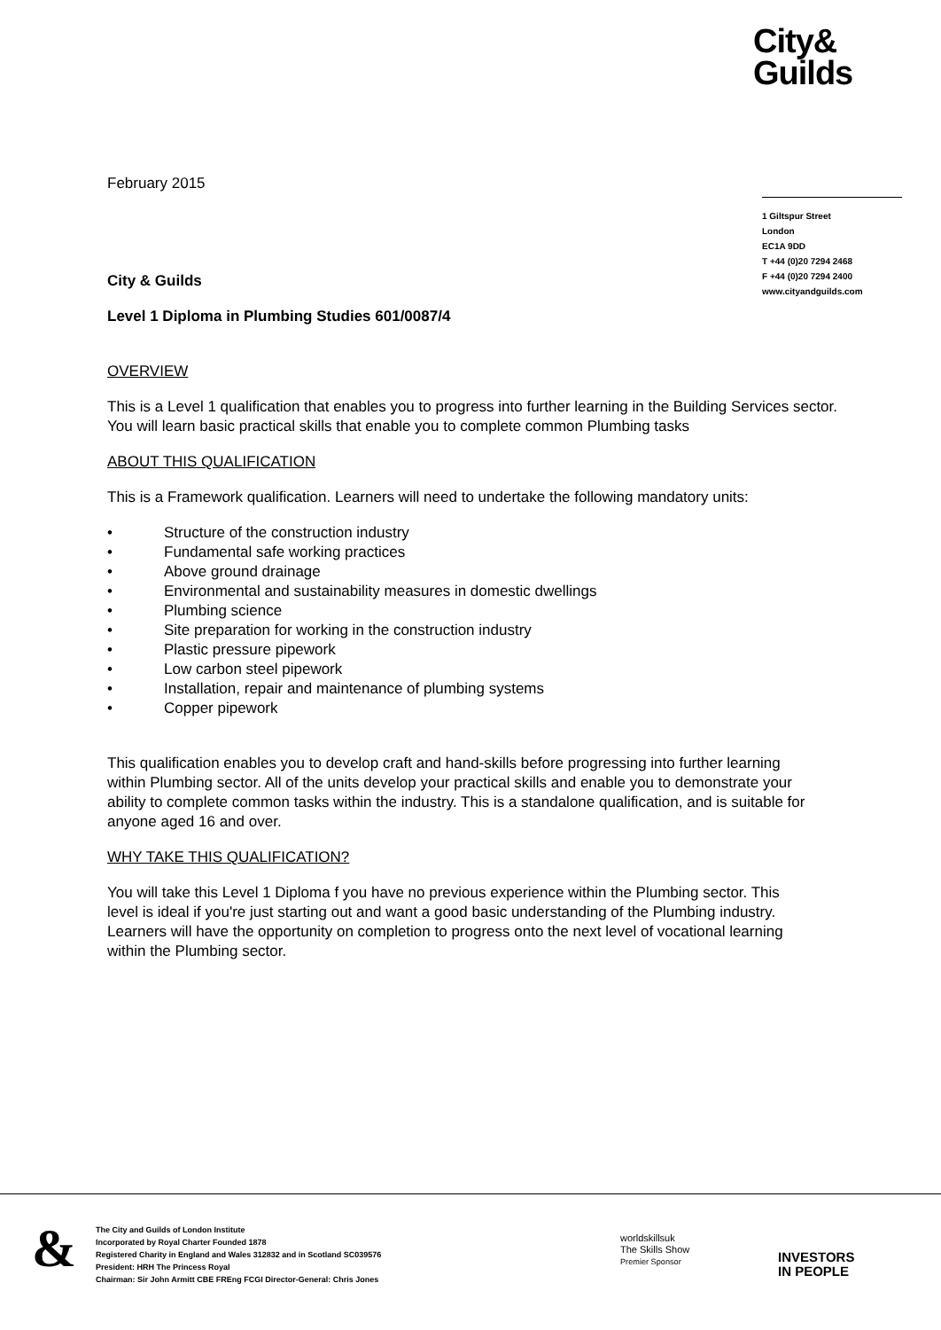City&
Guilds
1 Giltspur Street
London
EC1A 9DD
T +44 (0)20 7294 2468
F +44 (0)20 7294 2400
www.cityandguilds.com
February 2015
City & Guilds
Level 1 Diploma in Plumbing Studies 601/0087/4
OVERVIEW
This is a Level 1 qualification that enables you to progress into further learning in the Building Services sector. You will learn basic practical skills that enable you to complete common Plumbing tasks
ABOUT THIS QUALIFICATION
This is a Framework qualification. Learners will need to undertake the following mandatory units:
• Structure of the construction industry
• Fundamental safe working practices
• Above ground drainage
• Environmental and sustainability measures in domestic dwellings
• Plumbing science
• Site preparation for working in the construction industry
• Plastic pressure pipework
• Low carbon steel pipework
• Installation, repair and maintenance of plumbing systems
• Copper pipework
This qualification enables you to develop craft and hand-skills before progressing into further learning within Plumbing sector. All of the units develop your practical skills and enable you to demonstrate your ability to complete common tasks within the industry. This is a standalone qualification, and is suitable for anyone aged 16 and over.
WHY TAKE THIS QUALIFICATION?
You will take this Level 1 Diploma f you have no previous experience within the Plumbing sector. This level is ideal if you're just starting out and want a good basic understanding of the Plumbing industry. Learners will have the opportunity on completion to progress onto the next level of vocational learning within the Plumbing sector.
&
The City and Guilds of London Institute
Incorporated by Royal Charter Founded 1878
Registered Charity in England and Wales 312832 and in Scotland SC039576
President: HRH The Princess Royal
Chairman: Sir John Armitt CBE FREng FCGI Director-General: Chris Jones
worldskillsuk
The Skills Show
Premier Sponsor
INVESTORS
IN PEOPLE